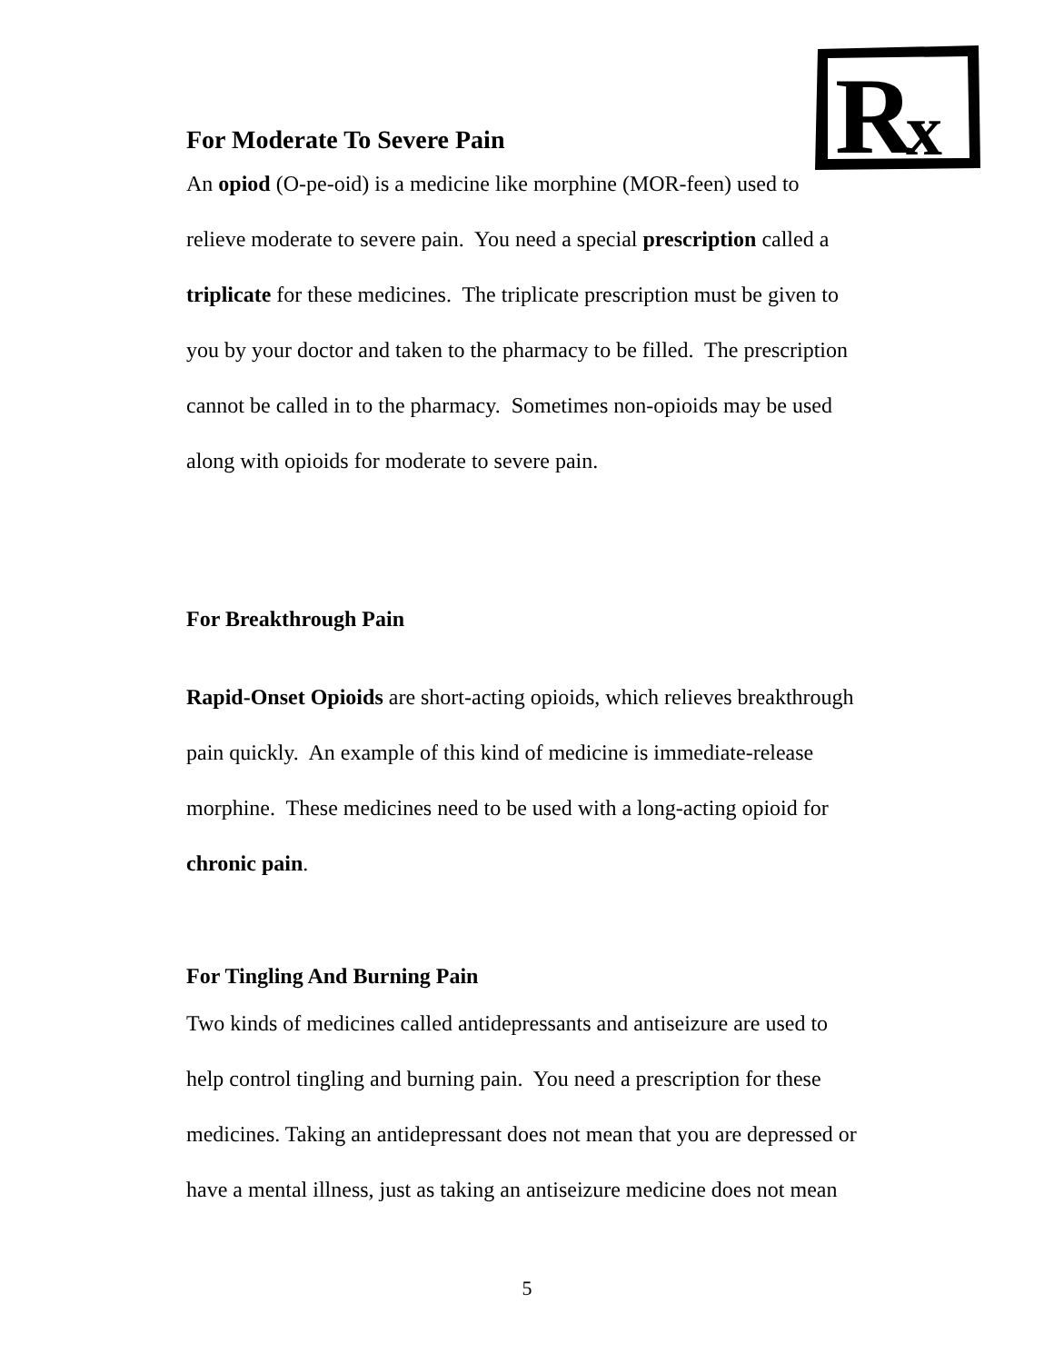R
x
For Moderate To Severe Pain
An opiod (O-pe-oid) is a medicine like morphine (MOR-feen) used to
relieve moderate to severe pain. You need a special prescription called a
triplicate for these medicines. The triplicate prescription must be given to
you by your doctor and taken to the pharmacy to be filled. The prescription
cannot be called in to the pharmacy. Sometimes non-opioids may be used
along with opioids for moderate to severe pain.
For Breakthrough Pain
Rapid-Onset Opioids are short-acting opioids, which relieves breakthrough
pain quickly. An example of this kind of medicine is immediate-release
morphine. These medicines need to be used with a long-acting opioid for
chronic pain.
For Tingling And Burning Pain
Two kinds of medicines called antidepressants and antiseizure are used to
help control tingling and burning pain. You need a prescription for these
medicines. Taking an antidepressant does not mean that you are depressed or
have a mental illness, just as taking an antiseizure medicine does not mean
5